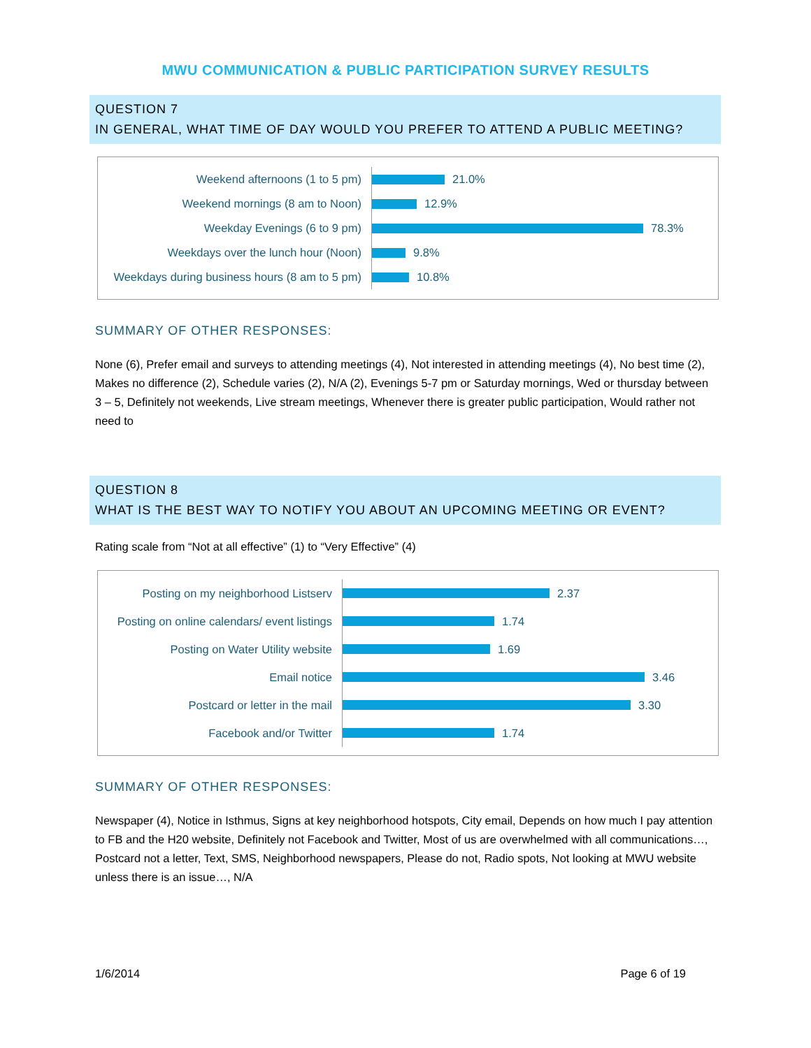MWU COMMUNICATION & PUBLIC PARTICIPATION SURVEY RESULTS
QUESTION 7
IN GENERAL, WHAT TIME OF DAY WOULD YOU PREFER TO ATTEND A PUBLIC MEETING?
Weekend afternoons (1 to 5 pm)
21.0%
Weekend mornings (8 am to Noon)
12.9%
Weekday Evenings (6 to 9 pm)
78.3%
Weekdays over the lunch hour (Noon)
9.8%
Weekdays during business hours (8 am to 5 pm)
10.8%
SUMMARY OF OTHER RESPONSES:
None (6), Prefer email and surveys to attending meetings (4), Not interested in attending meetings (4), No best time (2), Makes no difference (2), Schedule varies (2), N/A (2), Evenings 5-7 pm or Saturday mornings, Wed or thursday between 3 – 5, Definitely not weekends, Live stream meetings, Whenever there is greater public participation, Would rather not need to
QUESTION 8
WHAT IS THE BEST WAY TO NOTIFY YOU ABOUT AN UPCOMING MEETING OR EVENT?
Rating scale from “Not at all effective” (1) to “Very Effective” (4)
Posting on my neighborhood Listserv
2.37
Posting on online calendars/ event listings
1.74
Posting on Water Utility website
1.69
Email notice
3.46
Postcard or letter in the mail
3.30
Facebook and/or Twitter
1.74
SUMMARY OF OTHER RESPONSES:
Newspaper (4), Notice in Isthmus, Signs at key neighborhood hotspots, City email, Depends on how much I pay attention to FB and the H20 website, Definitely not Facebook and Twitter, Most of us are overwhelmed with all communications…, Postcard not a letter, Text, SMS, Neighborhood newspapers, Please do not, Radio spots, Not looking at MWU website unless there is an issue…, N/A
1/6/2014 Page 6 of 19